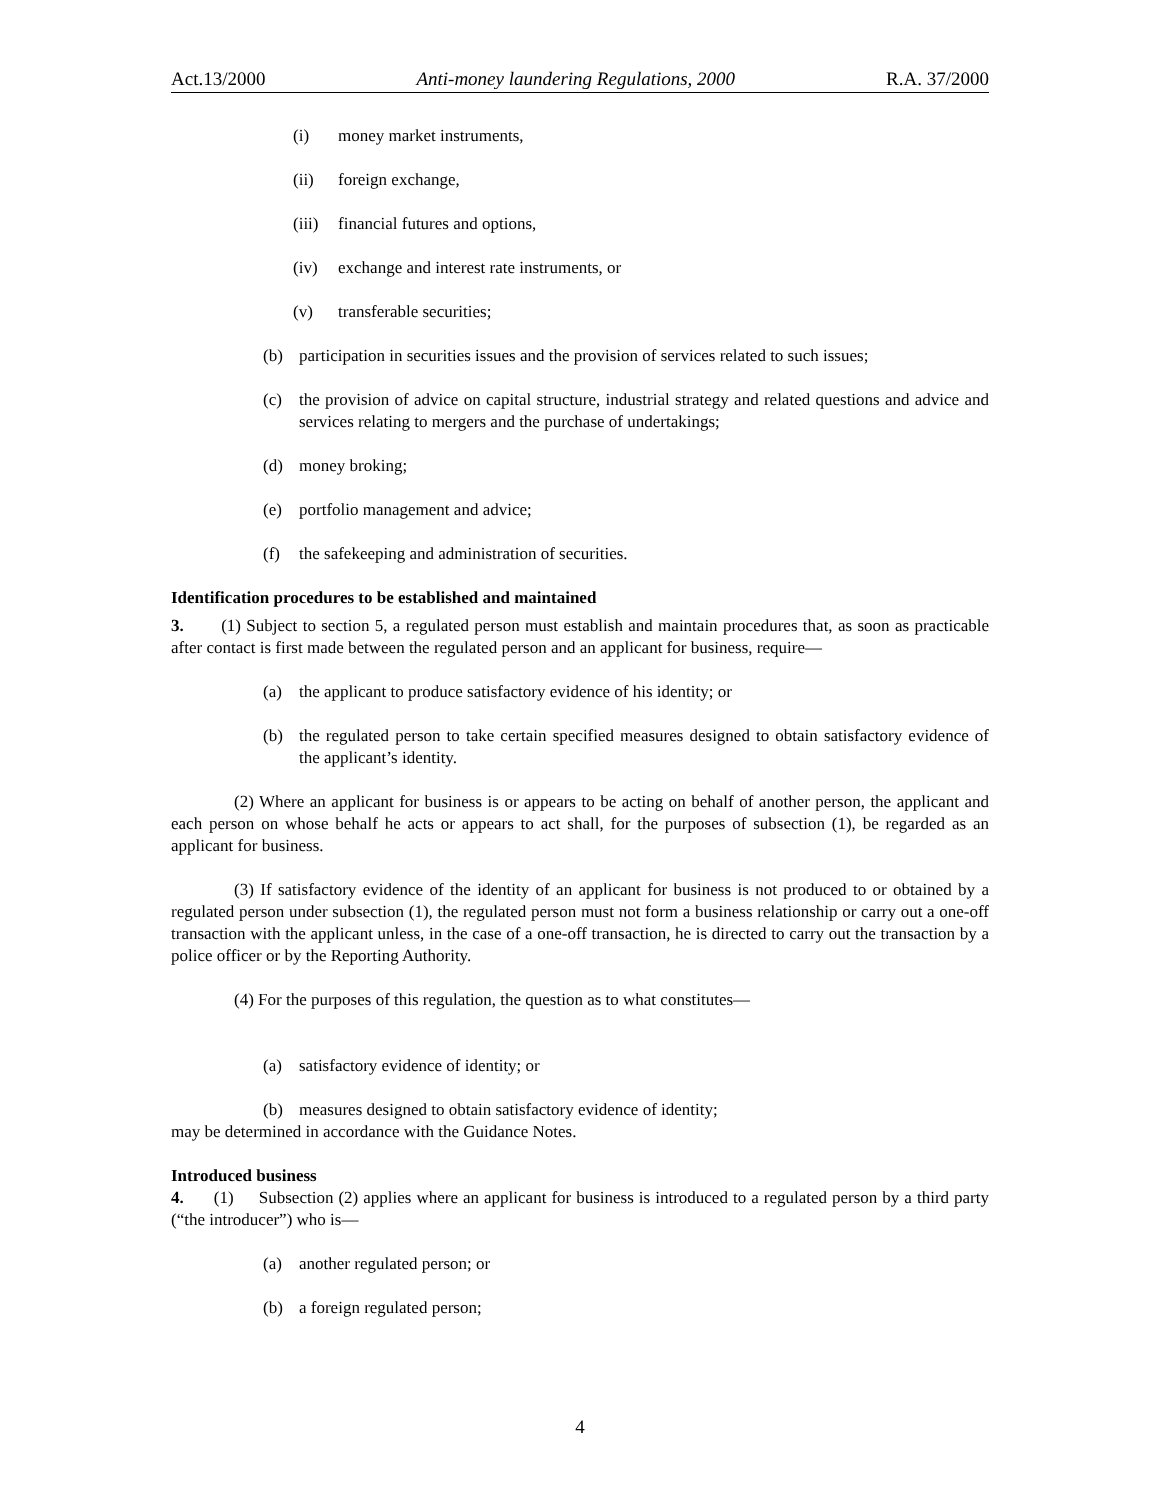Act.13/2000 Anti-money laundering Regulations, 2000 R.A. 37/2000
(i) money market instruments,
(ii) foreign exchange,
(iii) financial futures and options,
(iv) exchange and interest rate instruments, or
(v) transferable securities;
(b) participation in securities issues and the provision of services related to such issues;
(c) the provision of advice on capital structure, industrial strategy and related questions and advice and services relating to mergers and the purchase of undertakings;
(d) money broking;
(e) portfolio management and advice;
(f) the safekeeping and administration of securities.
Identification procedures to be established and maintained
3. (1) Subject to section 5, a regulated person must establish and maintain procedures that, as soon as practicable after contact is first made between the regulated person and an applicant for business, require—
(a) the applicant to produce satisfactory evidence of his identity; or
(b) the regulated person to take certain specified measures designed to obtain satisfactory evidence of the applicant’s identity.
(2) Where an applicant for business is or appears to be acting on behalf of another person, the applicant and each person on whose behalf he acts or appears to act shall, for the purposes of subsection (1), be regarded as an applicant for business.
(3) If satisfactory evidence of the identity of an applicant for business is not produced to or obtained by a regulated person under subsection (1), the regulated person must not form a business relationship or carry out a one-off transaction with the applicant unless, in the case of a one-off transaction, he is directed to carry out the transaction by a police officer or by the Reporting Authority.
(4) For the purposes of this regulation, the question as to what constitutes—
(a) satisfactory evidence of identity; or
(b) measures designed to obtain satisfactory evidence of identity;
may be determined in accordance with the Guidance Notes.
Introduced business
4. (1) Subsection (2) applies where an applicant for business is introduced to a regulated person by a third party (“the introducer”) who is—
(a) another regulated person; or
(b) a foreign regulated person;
4